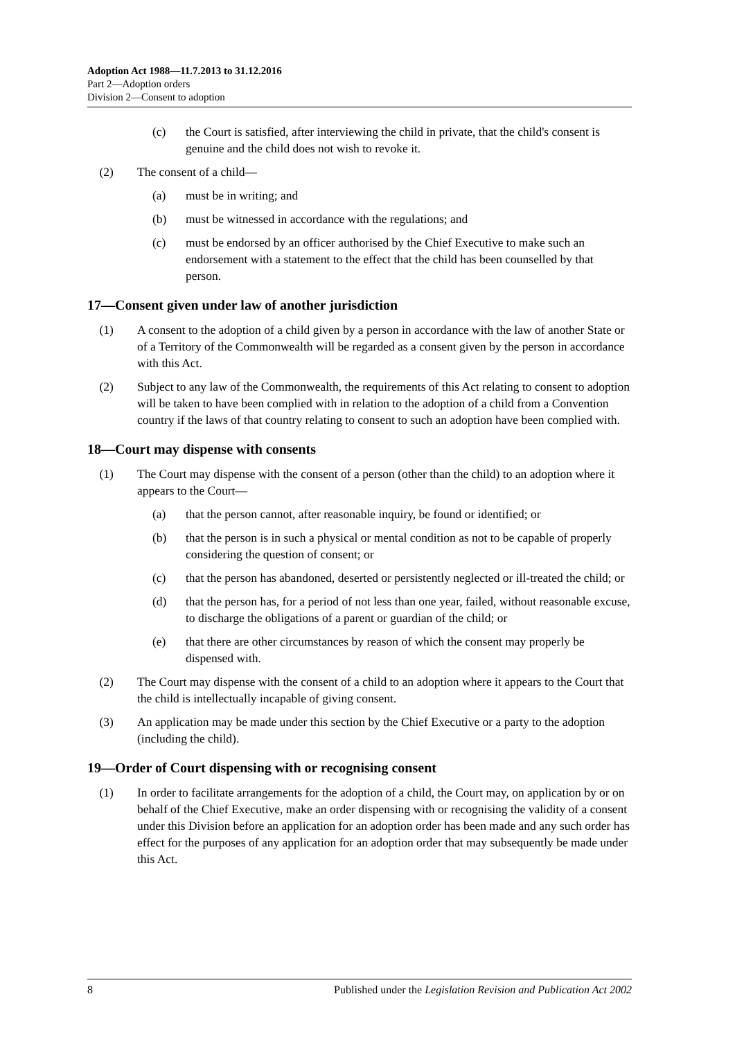Adoption Act 1988—11.7.2013 to 31.12.2016
Part 2—Adoption orders
Division 2—Consent to adoption
(c) the Court is satisfied, after interviewing the child in private, that the child's consent is genuine and the child does not wish to revoke it.
(2) The consent of a child—
(a) must be in writing; and
(b) must be witnessed in accordance with the regulations; and
(c) must be endorsed by an officer authorised by the Chief Executive to make such an endorsement with a statement to the effect that the child has been counselled by that person.
17—Consent given under law of another jurisdiction
(1) A consent to the adoption of a child given by a person in accordance with the law of another State or of a Territory of the Commonwealth will be regarded as a consent given by the person in accordance with this Act.
(2) Subject to any law of the Commonwealth, the requirements of this Act relating to consent to adoption will be taken to have been complied with in relation to the adoption of a child from a Convention country if the laws of that country relating to consent to such an adoption have been complied with.
18—Court may dispense with consents
(1) The Court may dispense with the consent of a person (other than the child) to an adoption where it appears to the Court—
(a) that the person cannot, after reasonable inquiry, be found or identified; or
(b) that the person is in such a physical or mental condition as not to be capable of properly considering the question of consent; or
(c) that the person has abandoned, deserted or persistently neglected or ill-treated the child; or
(d) that the person has, for a period of not less than one year, failed, without reasonable excuse, to discharge the obligations of a parent or guardian of the child; or
(e) that there are other circumstances by reason of which the consent may properly be dispensed with.
(2) The Court may dispense with the consent of a child to an adoption where it appears to the Court that the child is intellectually incapable of giving consent.
(3) An application may be made under this section by the Chief Executive or a party to the adoption (including the child).
19—Order of Court dispensing with or recognising consent
(1) In order to facilitate arrangements for the adoption of a child, the Court may, on application by or on behalf of the Chief Executive, make an order dispensing with or recognising the validity of a consent under this Division before an application for an adoption order has been made and any such order has effect for the purposes of any application for an adoption order that may subsequently be made under this Act.
8 Published under the Legislation Revision and Publication Act 2002